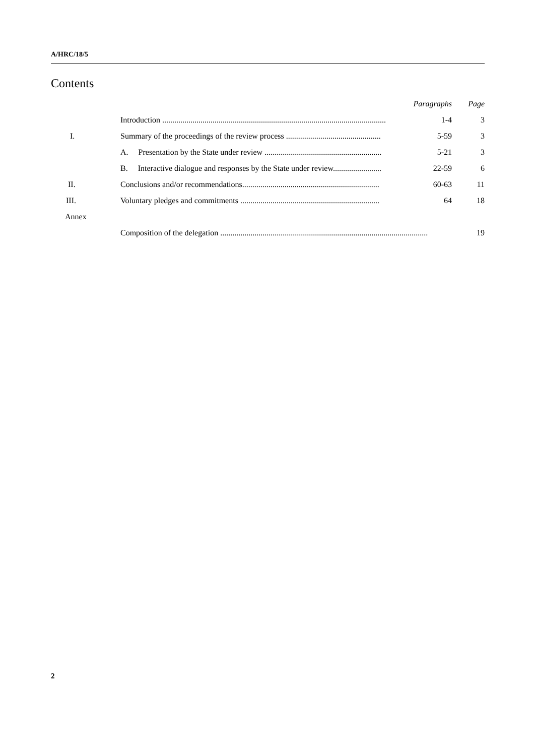A/HRC/18/5
Contents
| | | Paragraphs | Page |
| | Introduction ............................................................................................................... | 1-4 | 3 |
| I. | Summary of the proceedings of the review process ............................................... | 5-59 | 3 |
| | A. Presentation by the State under review .......................................................... | 5-21 | 3 |
| | B. Interactive dialogue and responses by the State under review........................ | 22-59 | 6 |
| II. | Conclusions and/or recommendations.................................................................... | 60-63 | 11 |
| III. | Voluntary pledges and commitments ..................................................................... | 64 | 18 |
| Annex | | | |
| | Composition of the delegation ....................................................................................................... | | 19 |
2